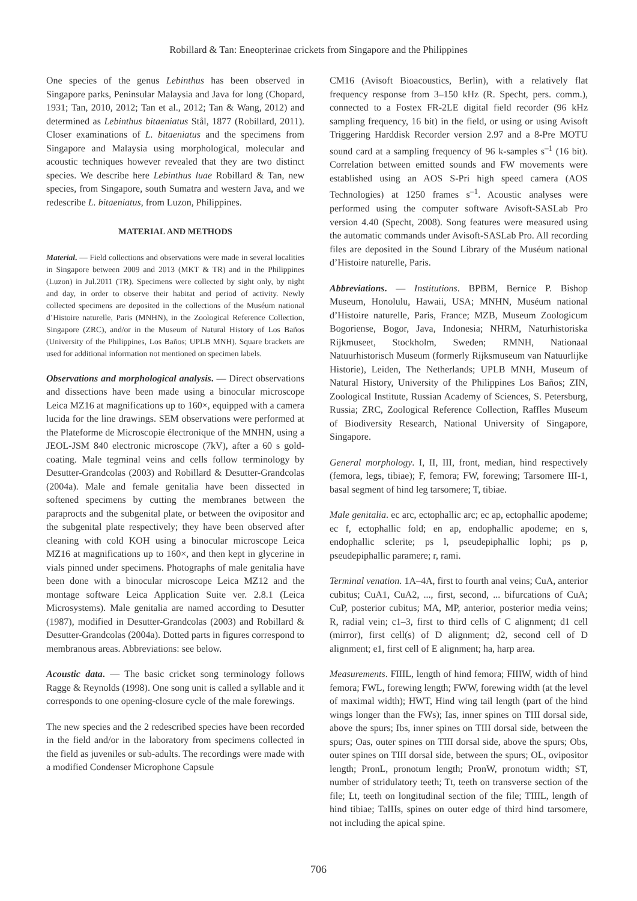Robillard & Tan: Eneopterinae crickets from Singapore and the Philippines
One species of the genus Lebinthus has been observed in Singapore parks, Peninsular Malaysia and Java for long (Chopard, 1931; Tan, 2010, 2012; Tan et al., 2012; Tan & Wang, 2012) and determined as Lebinthus bitaeniatus Stål, 1877 (Robillard, 2011). Closer examinations of L. bitaeniatus and the specimens from Singapore and Malaysia using morphological, molecular and acoustic techniques however revealed that they are two distinct species. We describe here Lebinthus luae Robillard & Tan, new species, from Singapore, south Sumatra and western Java, and we redescribe L. bitaeniatus, from Luzon, Philippines.
MATERIAL AND METHODS
Material. — Field collections and observations were made in several localities in Singapore between 2009 and 2013 (MKT & TR) and in the Philippines (Luzon) in Jul.2011 (TR). Specimens were collected by sight only, by night and day, in order to observe their habitat and period of activity. Newly collected specimens are deposited in the collections of the Muséum national d’Histoire naturelle, Paris (MNHN), in the Zoological Reference Collection, Singapore (ZRC), and/or in the Museum of Natural History of Los Baños (University of the Philippines, Los Baños; UPLB MNH). Square brackets are used for additional information not mentioned on specimen labels.
Observations and morphological analysis. — Direct observations and dissections have been made using a binocular microscope Leica MZ16 at magnifications up to 160×, equipped with a camera lucida for the line drawings. SEM observations were performed at the Plateforme de Microscopie électronique of the MNHN, using a JEOL-JSM 840 electronic microscope (7kV), after a 60 s gold-coating. Male tegminal veins and cells follow terminology by Desutter-Grandcolas (2003) and Robillard & Desutter-Grandcolas (2004a). Male and female genitalia have been dissected in softened specimens by cutting the membranes between the paraprocts and the subgenital plate, or between the ovipositor and the subgenital plate respectively; they have been observed after cleaning with cold KOH using a binocular microscope Leica MZ16 at magnifications up to 160×, and then kept in glycerine in vials pinned under specimens. Photographs of male genitalia have been done with a binocular microscope Leica MZ12 and the montage software Leica Application Suite ver. 2.8.1 (Leica Microsystems). Male genitalia are named according to Desutter (1987), modified in Desutter-Grandcolas (2003) and Robillard & Desutter-Grandcolas (2004a). Dotted parts in figures correspond to membranous areas. Abbreviations: see below.
Acoustic data. — The basic cricket song terminology follows Ragge & Reynolds (1998). One song unit is called a syllable and it corresponds to one opening-closure cycle of the male forewings.
The new species and the 2 redescribed species have been recorded in the field and/or in the laboratory from specimens collected in the field as juveniles or sub-adults. The recordings were made with a modified Condenser Microphone Capsule
CM16 (Avisoft Bioacoustics, Berlin), with a relatively flat frequency response from 3–150 kHz (R. Specht, pers. comm.), connected to a Fostex FR-2LE digital field recorder (96 kHz sampling frequency, 16 bit) in the field, or using or using Avisoft Triggering Harddisk Recorder version 2.97 and a 8-Pre MOTU sound card at a sampling frequency of 96 k-samples s<sup>–1</sup> (16 bit). Correlation between emitted sounds and FW movements were established using an AOS S-Pri high speed camera (AOS Technologies) at 1250 frames s<sup>–1</sup>. Acoustic analyses were performed using the computer software Avisoft-SASLab Pro version 4.40 (Specht, 2008). Song features were measured using the automatic commands under Avisoft-SASLab Pro. All recording files are deposited in the Sound Library of the Muséum national d’Histoire naturelle, Paris.
Abbreviations. — Institutions. BPBM, Bernice P. Bishop Museum, Honolulu, Hawaii, USA; MNHN, Muséum national d’Histoire naturelle, Paris, France; MZB, Museum Zoologicum Bogoriense, Bogor, Java, Indonesia; NHRM, Naturhistoriska Rijkmuseet, Stockholm, Sweden; RMNH, Nationaal Natuurhistorisch Museum (formerly Rijksmuseum van Natuurlijke Historie), Leiden, The Netherlands; UPLB MNH, Museum of Natural History, University of the Philippines Los Baños; ZIN, Zoological Institute, Russian Academy of Sciences, S. Petersburg, Russia; ZRC, Zoological Reference Collection, Raffles Museum of Biodiversity Research, National University of Singapore, Singapore.
General morphology. I, II, III, front, median, hind respectively (femora, legs, tibiae); F, femora; FW, forewing; Tarsomere III-1, basal segment of hind leg tarsomere; T, tibiae.
Male genitalia. ec arc, ectophallic arc; ec ap, ectophallic apodeme; ec f, ectophallic fold; en ap, endophallic apodeme; en s, endophallic sclerite; ps l, pseudepiphallic lophi; ps p, pseudepiphallic paramere; r, rami.
Terminal venation. 1A–4A, first to fourth anal veins; CuA, anterior cubitus; CuA1, CuA2, ..., first, second, ... bifurcations of CuA; CuP, posterior cubitus; MA, MP, anterior, posterior media veins; R, radial vein; c1–3, first to third cells of C alignment; d1 cell (mirror), first cell(s) of D alignment; d2, second cell of D alignment; e1, first cell of E alignment; ha, harp area.
Measurements. FIIIL, length of hind femora; FIIIW, width of hind femora; FWL, forewing length; FWW, forewing width (at the level of maximal width); HWT, Hind wing tail length (part of the hind wings longer than the FWs); Ias, inner spines on TIII dorsal side, above the spurs; Ibs, inner spines on TIII dorsal side, between the spurs; Oas, outer spines on TIII dorsal side, above the spurs; Obs, outer spines on TIII dorsal side, between the spurs; OL, ovipositor length; PronL, pronotum length; PronW, pronotum width; ST, number of stridulatory teeth; Tt, teeth on transverse section of the file; Lt, teeth on longitudinal section of the file; TIIIL, length of hind tibiae; TaIIIs, spines on outer edge of third hind tarsomere, not including the apical spine.
706